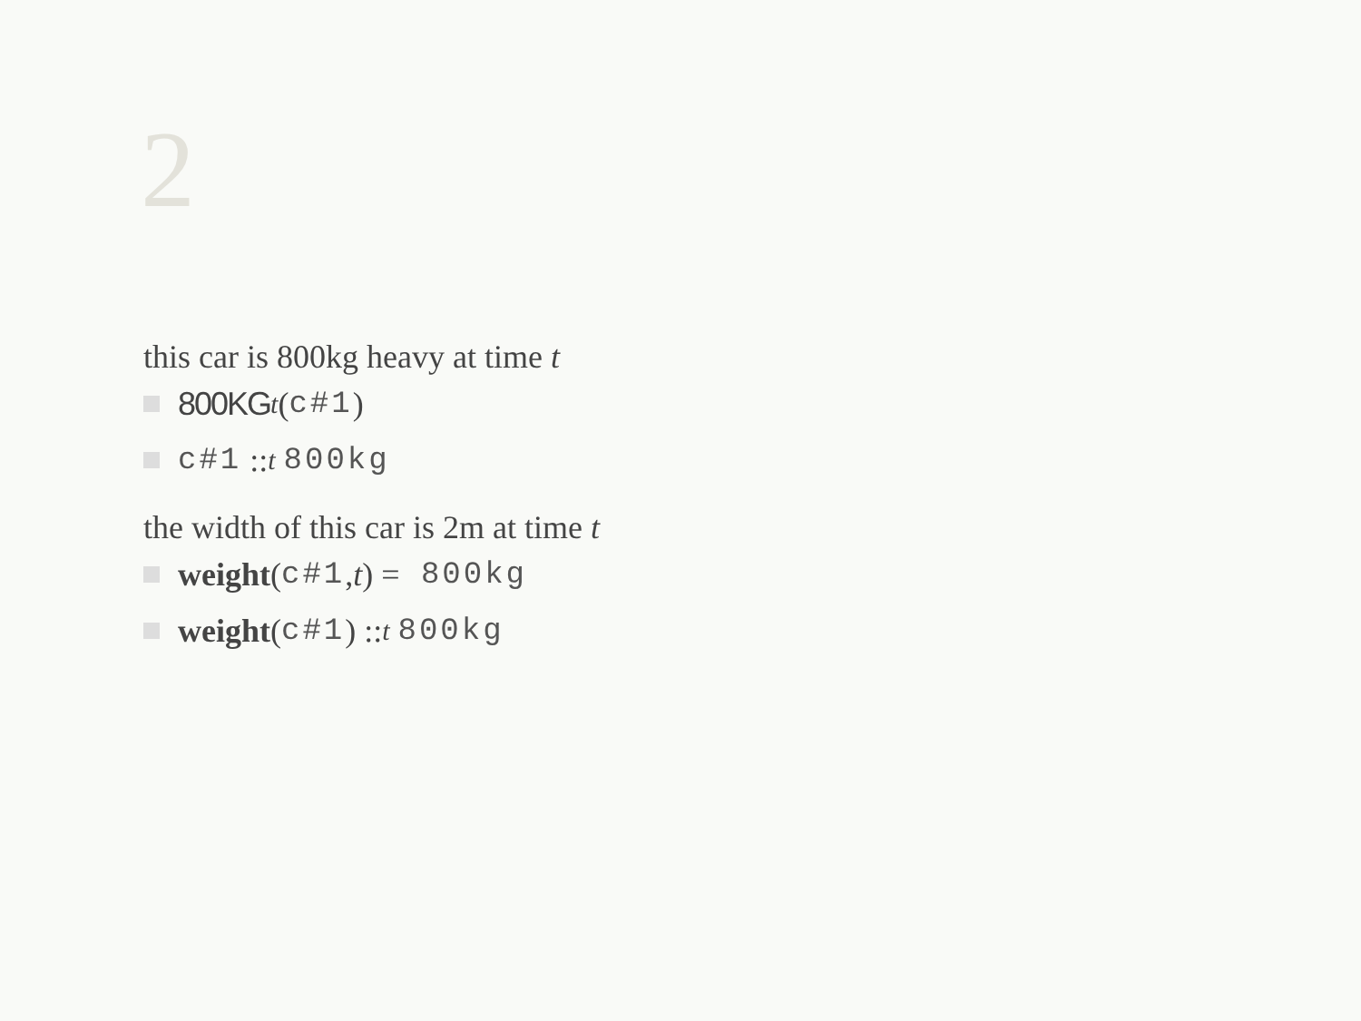2
this car is 800kg heavy at time t
800KG<sub>t</sub> (c#1)
c#1 ::<sub>t</sub> 800kg
the width of this car is 2m at time t
weight (c#1, t) = 800kg
weight (c#1) ::<sub>t</sub> 800kg